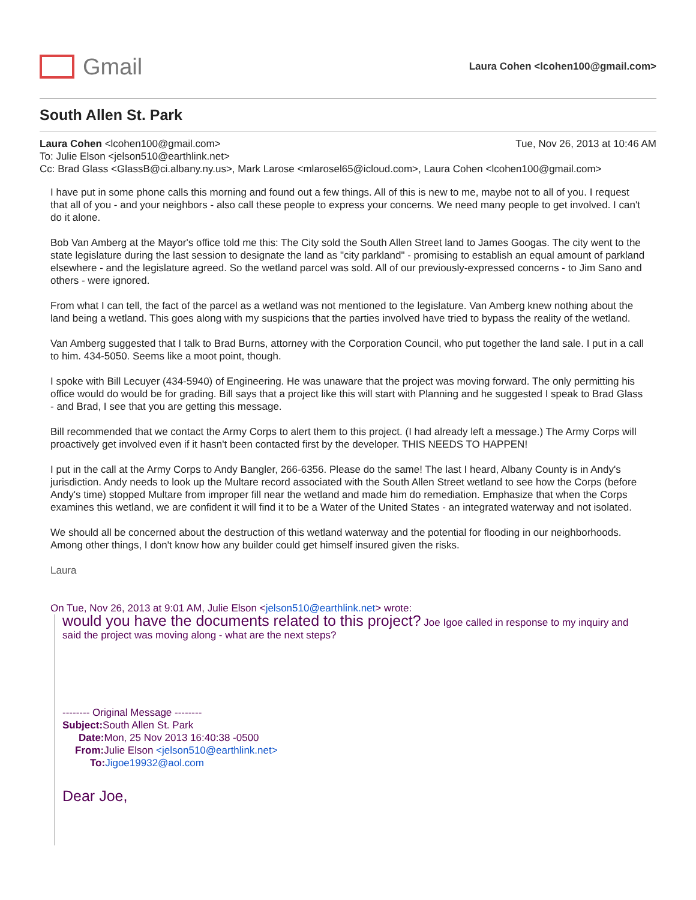Gmail
Laura Cohen <lcohen100@gmail.com>
South Allen St. Park
Laura Cohen <lcohen100@gmail.com>
Tue, Nov 26, 2013 at 10:46 AM
To: Julie Elson <jelson510@earthlink.net>
Cc: Brad Glass <GlassB@ci.albany.ny.us>, Mark Larose <mlarosel65@icloud.com>, Laura Cohen <lcohen100@gmail.com>
I have put in some phone calls this morning and found out a few things. All of this is new to me, maybe not to all of you. I request that all of you - and your neighbors - also call these people to express your concerns. We need many people to get involved. I can't do it alone.
Bob Van Amberg at the Mayor's office told me this: The City sold the South Allen Street land to James Googas. The city went to the state legislature during the last session to designate the land as "city parkland" - promising to establish an equal amount of parkland elsewhere - and the legislature agreed. So the wetland parcel was sold. All of our previously-expressed concerns - to Jim Sano and others - were ignored.
From what I can tell, the fact of the parcel as a wetland was not mentioned to the legislature. Van Amberg knew nothing about the land being a wetland. This goes along with my suspicions that the parties involved have tried to bypass the reality of the wetland.
Van Amberg suggested that I talk to Brad Burns, attorney with the Corporation Council, who put together the land sale. I put in a call to him. 434-5050. Seems like a moot point, though.
I spoke with Bill Lecuyer (434-5940) of Engineering. He was unaware that the project was moving forward. The only permitting his office would do would be for grading. Bill says that a project like this will start with Planning and he suggested I speak to Brad Glass - and Brad, I see that you are getting this message.
Bill recommended that we contact the Army Corps to alert them to this project. (I had already left a message.) The Army Corps will proactively get involved even if it hasn't been contacted first by the developer. THIS NEEDS TO HAPPEN!
I put in the call at the Army Corps to Andy Bangler, 266-6356. Please do the same! The last I heard, Albany County is in Andy's jurisdiction. Andy needs to look up the Multare record associated with the South Allen Street wetland to see how the Corps (before Andy's time) stopped Multare from improper fill near the wetland and made him do remediation. Emphasize that when the Corps examines this wetland, we are confident it will find it to be a Water of the United States - an integrated waterway and not isolated.
We should all be concerned about the destruction of this wetland waterway and the potential for flooding in our neighborhoods. Among other things, I don't know how any builder could get himself insured given the risks.
Laura
On Tue, Nov 26, 2013 at 9:01 AM, Julie Elson <jelson510@earthlink.net> wrote:
would you have the documents related to this project? Joe Igoe called in response to my inquiry and said the project was moving along - what are the next steps?
-------- Original Message --------
Subject: South Allen St. Park
Date: Mon, 25 Nov 2013 16:40:38 -0500
From: Julie Elson <jelson510@earthlink.net>
To: Jigoe19932@aol.com
Dear Joe,